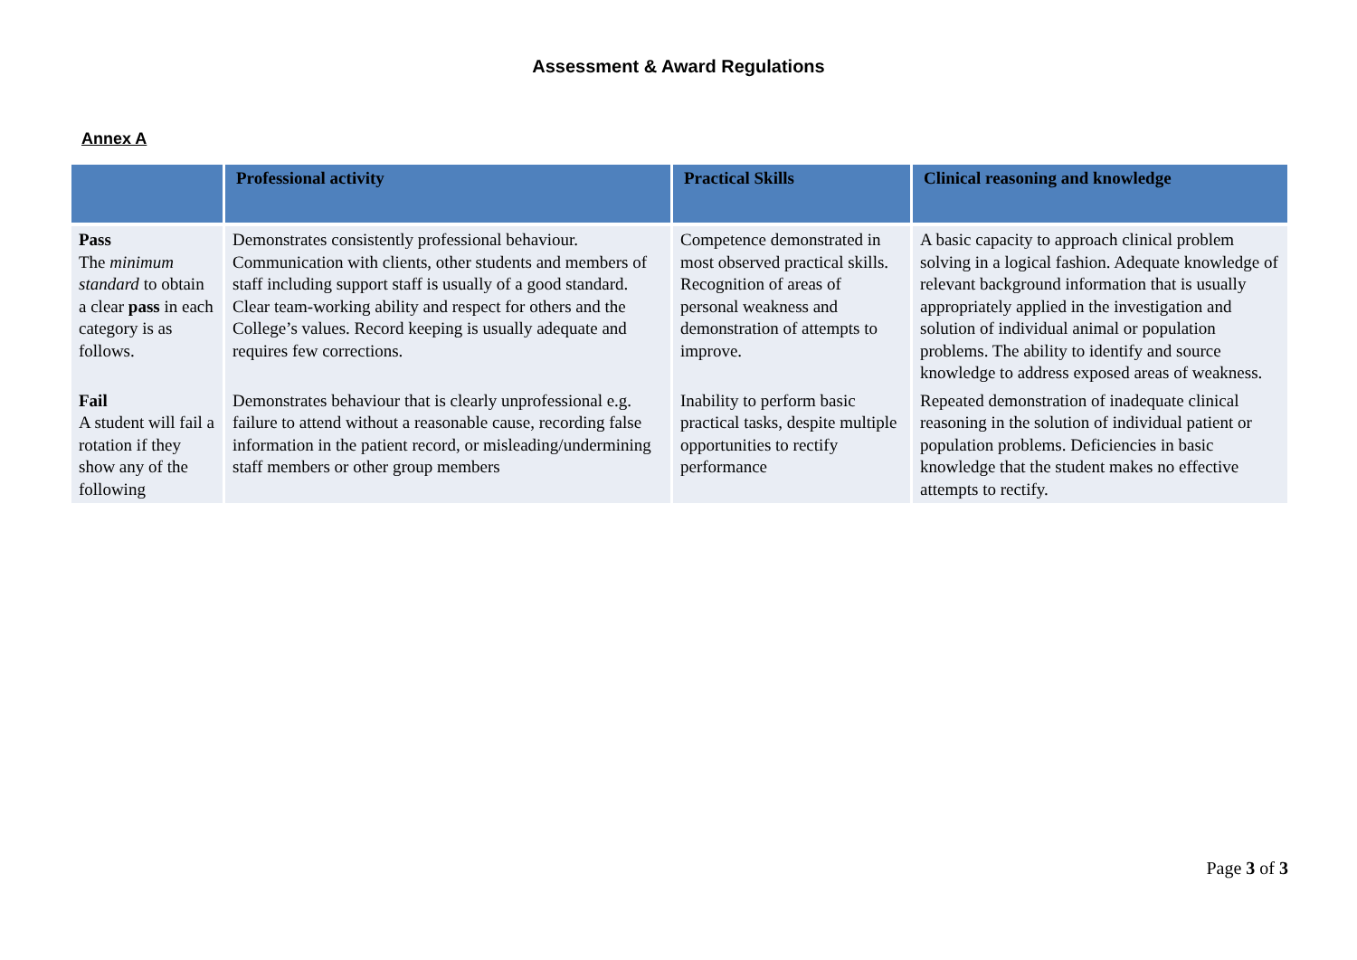Assessment & Award Regulations
Annex A
| | Professional activity | Practical Skills | Clinical reasoning and knowledge |
| --- | --- | --- | --- |
| Pass The minimum standard to obtain a clear pass in each category is as follows. | Demonstrates consistently professional behaviour. Communication with clients, other students and members of staff including support staff is usually of a good standard. Clear team-working ability and respect for others and the College’s values. Record keeping is usually adequate and requires few corrections. | Competence demonstrated in most observed practical skills. Recognition of areas of personal weakness and demonstration of attempts to improve. | A basic capacity to approach clinical problem solving in a logical fashion. Adequate knowledge of relevant background information that is usually appropriately applied in the investigation and solution of individual animal or population problems. The ability to identify and source knowledge to address exposed areas of weakness. |
| Fail A student will fail a rotation if they show any of the following | Demonstrates behaviour that is clearly unprofessional e.g. failure to attend without a reasonable cause, recording false information in the patient record, or misleading/undermining staff members or other group members | Inability to perform basic practical tasks, despite multiple opportunities to rectify performance | Repeated demonstration of inadequate clinical reasoning in the solution of individual patient or population problems. Deficiencies in basic knowledge that the student makes no effective attempts to rectify. |
Page 3 of 3